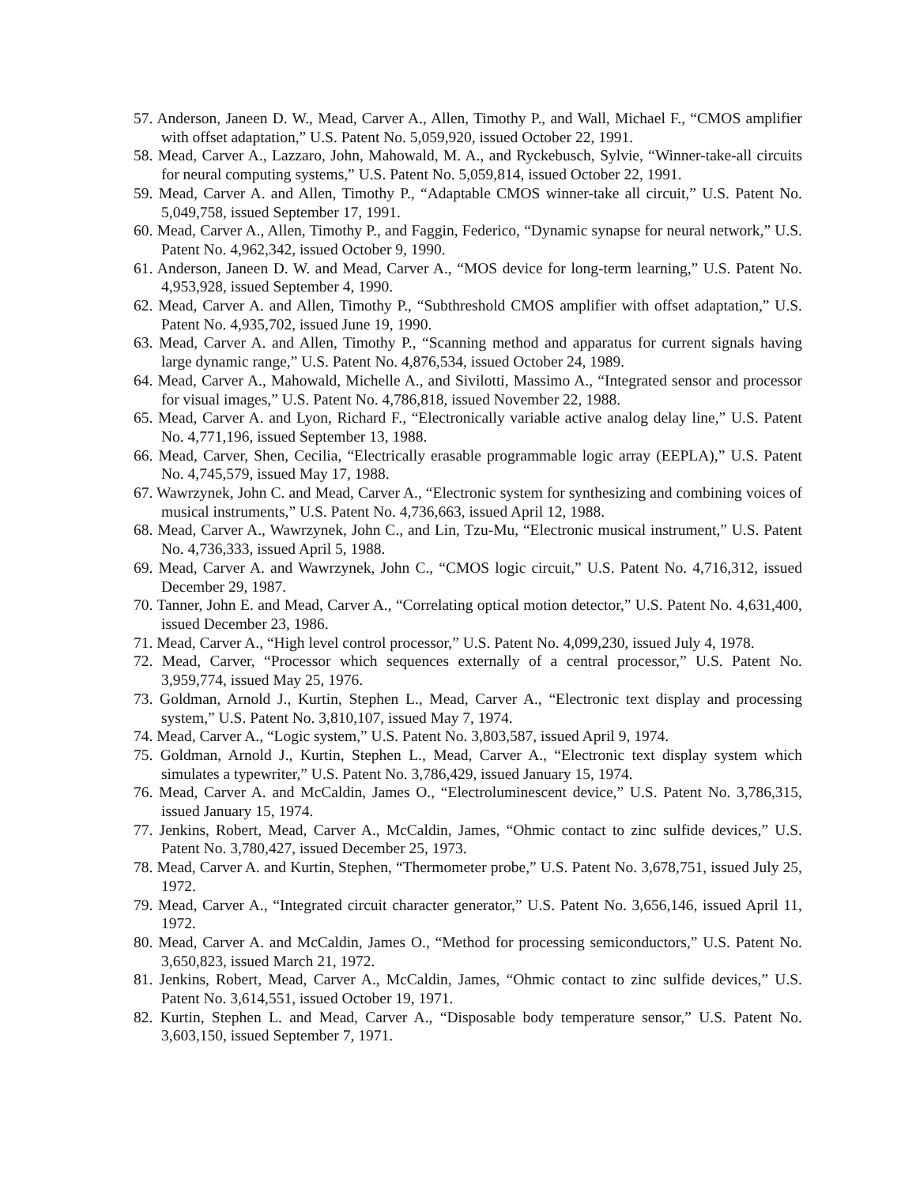57. Anderson, Janeen D. W., Mead, Carver A., Allen, Timothy P., and Wall, Michael F., “CMOS amplifier with offset adaptation,” U.S. Patent No. 5,059,920, issued October 22, 1991.
58. Mead, Carver A., Lazzaro, John, Mahowald, M. A., and Ryckebusch, Sylvie, “Winner-take-all circuits for neural computing systems,” U.S. Patent No. 5,059,814, issued October 22, 1991.
59. Mead, Carver A. and Allen, Timothy P., “Adaptable CMOS winner-take all circuit,” U.S. Patent No. 5,049,758, issued September 17, 1991.
60. Mead, Carver A., Allen, Timothy P., and Faggin, Federico, “Dynamic synapse for neural network,” U.S. Patent No. 4,962,342, issued October 9, 1990.
61. Anderson, Janeen D. W. and Mead, Carver A., “MOS device for long-term learning,” U.S. Patent No. 4,953,928, issued September 4, 1990.
62. Mead, Carver A. and Allen, Timothy P., “Subthreshold CMOS amplifier with offset adaptation,” U.S. Patent No. 4,935,702, issued June 19, 1990.
63. Mead, Carver A. and Allen, Timothy P., “Scanning method and apparatus for current signals having large dynamic range,” U.S. Patent No. 4,876,534, issued October 24, 1989.
64. Mead, Carver A., Mahowald, Michelle A., and Sivilotti, Massimo A., “Integrated sensor and processor for visual images,” U.S. Patent No. 4,786,818, issued November 22, 1988.
65. Mead, Carver A. and Lyon, Richard F., “Electronically variable active analog delay line,” U.S. Patent No. 4,771,196, issued September 13, 1988.
66. Mead, Carver, Shen, Cecilia, “Electrically erasable programmable logic array (EEPLA),” U.S. Patent No. 4,745,579, issued May 17, 1988.
67. Wawrzynek, John C. and Mead, Carver A., “Electronic system for synthesizing and combining voices of musical instruments,” U.S. Patent No. 4,736,663, issued April 12, 1988.
68. Mead, Carver A., Wawrzynek, John C., and Lin, Tzu-Mu, “Electronic musical instrument,” U.S. Patent No. 4,736,333, issued April 5, 1988.
69. Mead, Carver A. and Wawrzynek, John C., “CMOS logic circuit,” U.S. Patent No. 4,716,312, issued December 29, 1987.
70. Tanner, John E. and Mead, Carver A., “Correlating optical motion detector,” U.S. Patent No. 4,631,400, issued December 23, 1986.
71. Mead, Carver A., “High level control processor,” U.S. Patent No. 4,099,230, issued July 4, 1978.
72. Mead, Carver, “Processor which sequences externally of a central processor,” U.S. Patent No. 3,959,774, issued May 25, 1976.
73. Goldman, Arnold J., Kurtin, Stephen L., Mead, Carver A., “Electronic text display and processing system,” U.S. Patent No. 3,810,107, issued May 7, 1974.
74. Mead, Carver A., “Logic system,” U.S. Patent No. 3,803,587, issued April 9, 1974.
75. Goldman, Arnold J., Kurtin, Stephen L., Mead, Carver A., “Electronic text display system which simulates a typewriter,” U.S. Patent No. 3,786,429, issued January 15, 1974.
76. Mead, Carver A. and McCaldin, James O., “Electroluminescent device,” U.S. Patent No. 3,786,315, issued January 15, 1974.
77. Jenkins, Robert, Mead, Carver A., McCaldin, James, “Ohmic contact to zinc sulfide devices,” U.S. Patent No. 3,780,427, issued December 25, 1973.
78. Mead, Carver A. and Kurtin, Stephen, “Thermometer probe,” U.S. Patent No. 3,678,751, issued July 25, 1972.
79. Mead, Carver A., “Integrated circuit character generator,” U.S. Patent No. 3,656,146, issued April 11, 1972.
80. Mead, Carver A. and McCaldin, James O., “Method for processing semiconductors,” U.S. Patent No. 3,650,823, issued March 21, 1972.
81. Jenkins, Robert, Mead, Carver A., McCaldin, James, “Ohmic contact to zinc sulfide devices,” U.S. Patent No. 3,614,551, issued October 19, 1971.
82. Kurtin, Stephen L. and Mead, Carver A., “Disposable body temperature sensor,” U.S. Patent No. 3,603,150, issued September 7, 1971.